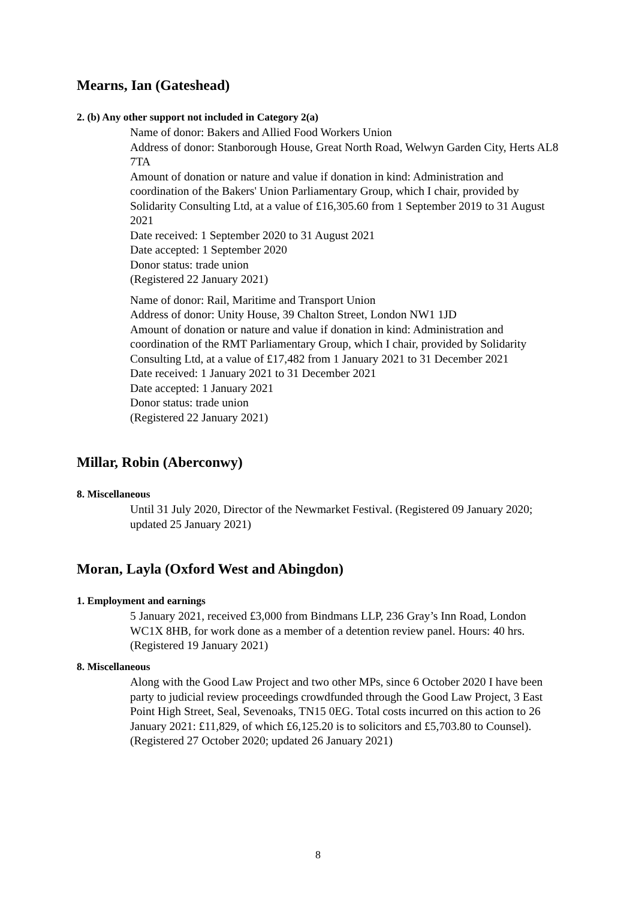Mearns, Ian (Gateshead)
2. (b) Any other support not included in Category 2(a)
Name of donor: Bakers and Allied Food Workers Union
Address of donor: Stanborough House, Great North Road, Welwyn Garden City, Herts AL8 7TA
Amount of donation or nature and value if donation in kind: Administration and coordination of the Bakers' Union Parliamentary Group, which I chair, provided by Solidarity Consulting Ltd, at a value of £16,305.60 from 1 September 2019 to 31 August 2021
Date received: 1 September 2020 to 31 August 2021
Date accepted: 1 September 2020
Donor status: trade union
(Registered 22 January 2021)
Name of donor: Rail, Maritime and Transport Union
Address of donor: Unity House, 39 Chalton Street, London NW1 1JD
Amount of donation or nature and value if donation in kind: Administration and coordination of the RMT Parliamentary Group, which I chair, provided by Solidarity Consulting Ltd, at a value of £17,482 from 1 January 2021 to 31 December 2021
Date received: 1 January 2021 to 31 December 2021
Date accepted: 1 January 2021
Donor status: trade union
(Registered 22 January 2021)
Millar, Robin (Aberconwy)
8. Miscellaneous
Until 31 July 2020, Director of the Newmarket Festival. (Registered 09 January 2020; updated 25 January 2021)
Moran, Layla (Oxford West and Abingdon)
1. Employment and earnings
5 January 2021, received £3,000 from Bindmans LLP, 236 Gray’s Inn Road, London WC1X 8HB, for work done as a member of a detention review panel. Hours: 40 hrs. (Registered 19 January 2021)
8. Miscellaneous
Along with the Good Law Project and two other MPs, since 6 October 2020 I have been party to judicial review proceedings crowdfunded through the Good Law Project, 3 East Point High Street, Seal, Sevenoaks, TN15 0EG. Total costs incurred on this action to 26 January 2021: £11,829, of which £6,125.20 is to solicitors and £5,703.80 to Counsel). (Registered 27 October 2020; updated 26 January 2021)
8